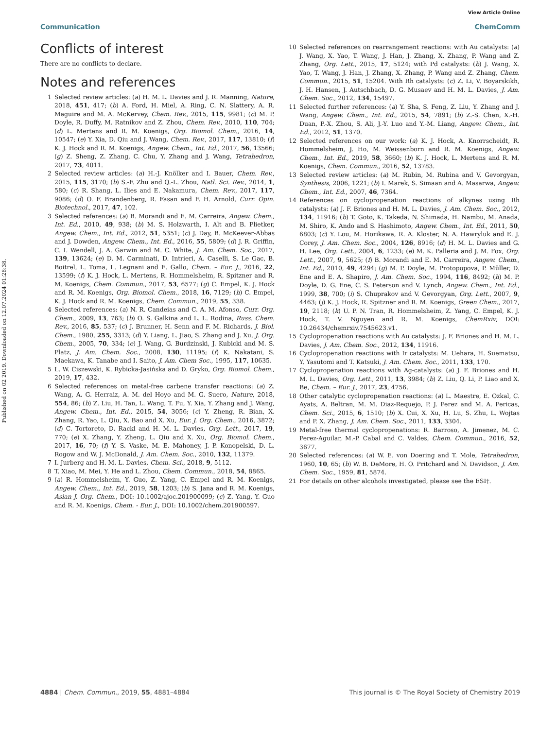View Article Online
Communication ChemComm
Published on 02 2019. Downloaded on 12.07.2024 01:28:38.
Conflicts of interest
There are no conflicts to declare.
Notes and references
1 Selected review articles: (a) H. M. L. Davies and J. R. Manning, Nature, 2018, 451, 417; (b) A. Ford, H. Miel, A. Ring, C. N. Slattery, A. R. Maguire and M. A. McKervey, Chem. Rev., 2015, 115, 9981; (c) M. P. Doyle, R. Duffy, M. Ratnikov and Z. Zhou, Chem. Rev., 2010, 110, 704; (d) L. Mertens and R. M. Koenigs, Org. Biomol. Chem., 2016, 14, 10547; (e) Y. Xia, D. Qiu and J. Wang, Chem. Rev., 2017, 117, 13810; (f) K. J. Hock and R. M. Koenigs, Angew. Chem., Int. Ed., 2017, 56, 13566; (g) Z. Sheng, Z. Zhang, C. Chu, Y. Zhang and J. Wang, Tetrahedron, 2017, 73, 4011.
2 Selected review articles: (a) H.-J. Knölker and I. Bauer, Chem. Rev., 2015, 115, 3170; (b) S.-F. Zhu and Q.-L. Zhou, Natl. Sci. Rev., 2014, 1, 580; (c) R. Shang, L. Ilies and E. Nakamura, Chem. Rev., 2017, 117, 9086; (d) O. F. Brandenberg, R. Fasan and F. H. Arnold, Curr. Opin. Biotechnol., 2017, 47, 102.
3 Selected references: (a) B. Morandi and E. M. Carreira, Angew. Chem., Int. Ed., 2010, 49, 938; (b) M. S. Holzwarth, I. Alt and B. Plietker, Angew. Chem., Int. Ed., 2012, 51, 5351; (c) J. Day, B. McKeever-Abbas and J. Dowden, Angew. Chem., Int. Ed., 2016, 55, 5809; (d) J. R. Griffin, C. I. Wendell, J. A. Garwin and M. C. White, J. Am. Chem. Soc., 2017, 139, 13624; (e) D. M. Carminati, D. Intrieri, A. Caselli, S. Le Gac, B. Boitrel, L. Toma, L. Legnani and E. Gallo, Chem. – Eur. J., 2016, 22, 13599; (f) K. J. Hock, L. Mertens, R. Hommelsheim, R. Spitzner and R. M. Koenigs, Chem. Commun., 2017, 53, 6577; (g) C. Empel, K. J. Hock and R. M. Koenigs, Org. Biomol. Chem., 2018, 16, 7129; (h) C. Empel, K. J. Hock and R. M. Koenigs, Chem. Commun., 2019, 55, 338.
4 Selected references: (a) N. R. Candeias and C. A. M. Afonso, Curr. Org. Chem., 2009, 13, 763; (b) O. S. Galkina and L. L. Rodina, Russ. Chem. Rev., 2016, 85, 537; (c) J. Brunner, H. Senn and F. M. Richards, J. Biol. Chem., 1980, 255, 3313; (d) Y. Liang, L. Jiao, S. Zhang and J. Xu, J. Org. Chem., 2005, 70, 334; (e) J. Wang, G. Burdzinski, J. Kubicki and M. S. Platz, J. Am. Chem. Soc., 2008, 130, 11195; (f) K. Nakatani, S. Maekawa, K. Tanabe and I. Saito, J. Am. Chem Soc., 1995, 117, 10635.
5 L. W. Ciszewski, K. Rybicka-Jasińska and D. Gryko, Org. Biomol. Chem., 2019, 17, 432.
6 Selected references on metal-free carbene transfer reactions: (a) Z. Wang, A. G. Herraiz, A. M. del Hoyo and M. G. Suero, Nature, 2018, 554, 86; (b) Z. Liu, H. Tan, L. Wang, T. Fu, Y. Xia, Y. Zhang and J. Wang, Angew. Chem., Int. Ed., 2015, 54, 3056; (c) Y. Zheng, R. Bian, X. Zhang, R. Yao, L. Qiu, X. Bao and X. Xu, Eur. J. Org. Chem., 2016, 3872; (d) C. Tortoreto, D. Rackl and H. M. L. Davies, Org. Lett., 2017, 19, 770; (e) X. Zhang, Y. Zheng, L. Qiu and X. Xu, Org. Biomol. Chem., 2017, 16, 70; (f) Y. S. Vaske, M. E. Mahoney, J. P. Konopelski, D. L. Rogow and W. J. McDonald, J. Am. Chem. Soc., 2010, 132, 11379.
7 I. Jurberg and H. M. L. Davies, Chem. Sci., 2018, 9, 5112.
8 T. Xiao, M. Mei, Y. He and L. Zhou, Chem. Commun., 2018, 54, 8865.
9 (a) R. Hommelsheim, Y. Guo, Z. Yang, C. Empel and R. M. Koenigs, Angew. Chem., Int. Ed., 2019, 58, 1203; (b) S. Jana and R. M. Koenigs, Asian J. Org. Chem., DOI: 10.1002/ajoc.201900099; (c) Z. Yang, Y. Guo and R. M. Koenigs, Chem. - Eur. J., DOI: 10.1002/chem.201900597.
10 Selected references on rearrangement reactions: with Au catalysts: (a) J. Wang, X. Yao, T. Wang, J. Han, J. Zhang, X. Zhang, P. Wang and Z. Zhang, Org. Lett., 2015, 17, 5124; with Pd catalysts: (b) J. Wang, X. Yao, T. Wang, J. Han, J. Zhang, X. Zhang, P. Wang and Z. Zhang, Chem. Commun., 2015, 51, 15204. With Rh catalysts: (c) Z. Li, V. Boyarskikh, J. H. Hansen, J. Autschbach, D. G. Musaev and H. M. L. Davies, J. Am. Chem. Soc., 2012, 134, 15497.
11 Selected further references: (a) Y. Sha, S. Feng, Z. Liu, Y. Zhang and J. Wang, Angew. Chem., Int. Ed., 2015, 54, 7891; (b) Z.-S. Chen, X.-H. Duan, P.-X. Zhou, S. Ali, J.-Y. Luo and Y.-M. Liang, Angew. Chem., Int. Ed., 2012, 51, 1370.
12 Selected references on our work: (a) K. J. Hock, A. Knorrscheidt, R. Hommelsheim, J. Ho, M. Weissenborn and R. M. Koenigs, Angew. Chem., Int. Ed., 2019, 58, 3660; (b) K. J. Hock, L. Mertens and R. M. Koenigs, Chem. Commun., 2016, 52, 13783.
13 Selected review articles: (a) M. Rubin, M. Rubina and V. Gevorgyan, Synthesis, 2006, 1221; (b) I. Marek, S. Simaan and A. Masarwa, Angew. Chem., Int. Ed., 2007, 46, 7364.
14 References on cyclopropenation reactions of alkynes using Rh catalysts: (a) J. F. Briones and H. M. L. Davies, J. Am. Chem. Soc., 2012, 134, 11916; (b) T. Goto, K. Takeda, N. Shimada, H. Nambu, M. Anada, M. Shiro, K. Ando and S. Hashimoto, Angew. Chem., Int. Ed., 2011, 50, 6803; (c) Y. Lou, M. Horikawa, R. A. Kloster, N. A. Hawryluk and E. J. Corey, J. Am. Chem. Soc., 2004, 126, 8916; (d) H. M. L. Davies and G. H. Lee, Org. Lett., 2004, 6, 1233; (e) M. K. Palleria and J. M. Fox, Org. Lett., 2007, 9, 5625; (f) B. Morandi and E. M. Carreira, Angew. Chem., Int. Ed., 2010, 49, 4294; (g) M. P. Doyle, M. Protopopova, P. Müller, D. Ene and E. A. Shapiro, J. Am. Chem. Soc., 1994, 116, 8492; (h) M. P. Doyle, D. G. Ene, C. S. Peterson and V. Lynch, Angew. Chem., Int. Ed., 1999, 38, 700; (i) S. Chuprakov and V. Gevorgyan, Org. Lett., 2007, 9, 4463; (j) K. J. Hock, R. Spitzner and R. M. Koenigs, Green Chem., 2017, 19, 2118; (k) U. P. N. Tran, R. Hommelsheim, Z. Yang, C. Empel, K. J. Hock, T. V. Nguyen and R. M. Koenigs, ChemRxiv, DOI: 10.26434/chemrxiv.7545623.v1.
15 Cyclopropenation reactions with Au catalysts: J. F. Briones and H. M. L. Davies, J. Am. Chem. Soc., 2012, 134, 11916.
16 Cyclopropenation reactions with Ir catalysts: M. Uehara, H. Suematsu, Y. Yasutomi and T. Katsuki, J. Am. Chem. Soc., 2011, 133, 170.
17 Cyclopropenation reactions with Ag-catalysts: (a) J. F. Briones and H. M. L. Davies, Org. Lett., 2011, 13, 3984; (b) Z. Liu, Q. Li, P. Liao and X. Be, Chem. – Eur. J., 2017, 23, 4756.
18 Other catalytic cyclopropenation reactions: (a) L. Maestre, E. Ozkal, C. Ayats, A. Beltran, M. M. Diaz-Requejo, P. J. Perez and M. A. Pericas, Chem. Sci., 2015, 6, 1510; (b) X. Cui, X. Xu, H. Lu, S. Zhu, L. Wojtas and P. X. Zhang, J. Am. Chem. Soc., 2011, 133, 3304.
19 Metal-free thermal cyclopropenations: R. Barroso, A. Jimenez, M. C. Perez-Aguilar, M.-P. Cabal and C. Valdes, Chem. Commun., 2016, 52, 3677.
20 Selected references: (a) W. E. von Doering and T. Mole, Tetrahedron, 1960, 10, 65; (b) W. B. DeMore, H. O. Pritchard and N. Davidson, J. Am. Chem. Soc., 1959, 81, 5874.
21 For details on other alcohols investigated, please see the ESI†.
4884 | Chem. Commun., 2019, 55, 4881–4884 This journal is © The Royal Society of Chemistry 2019